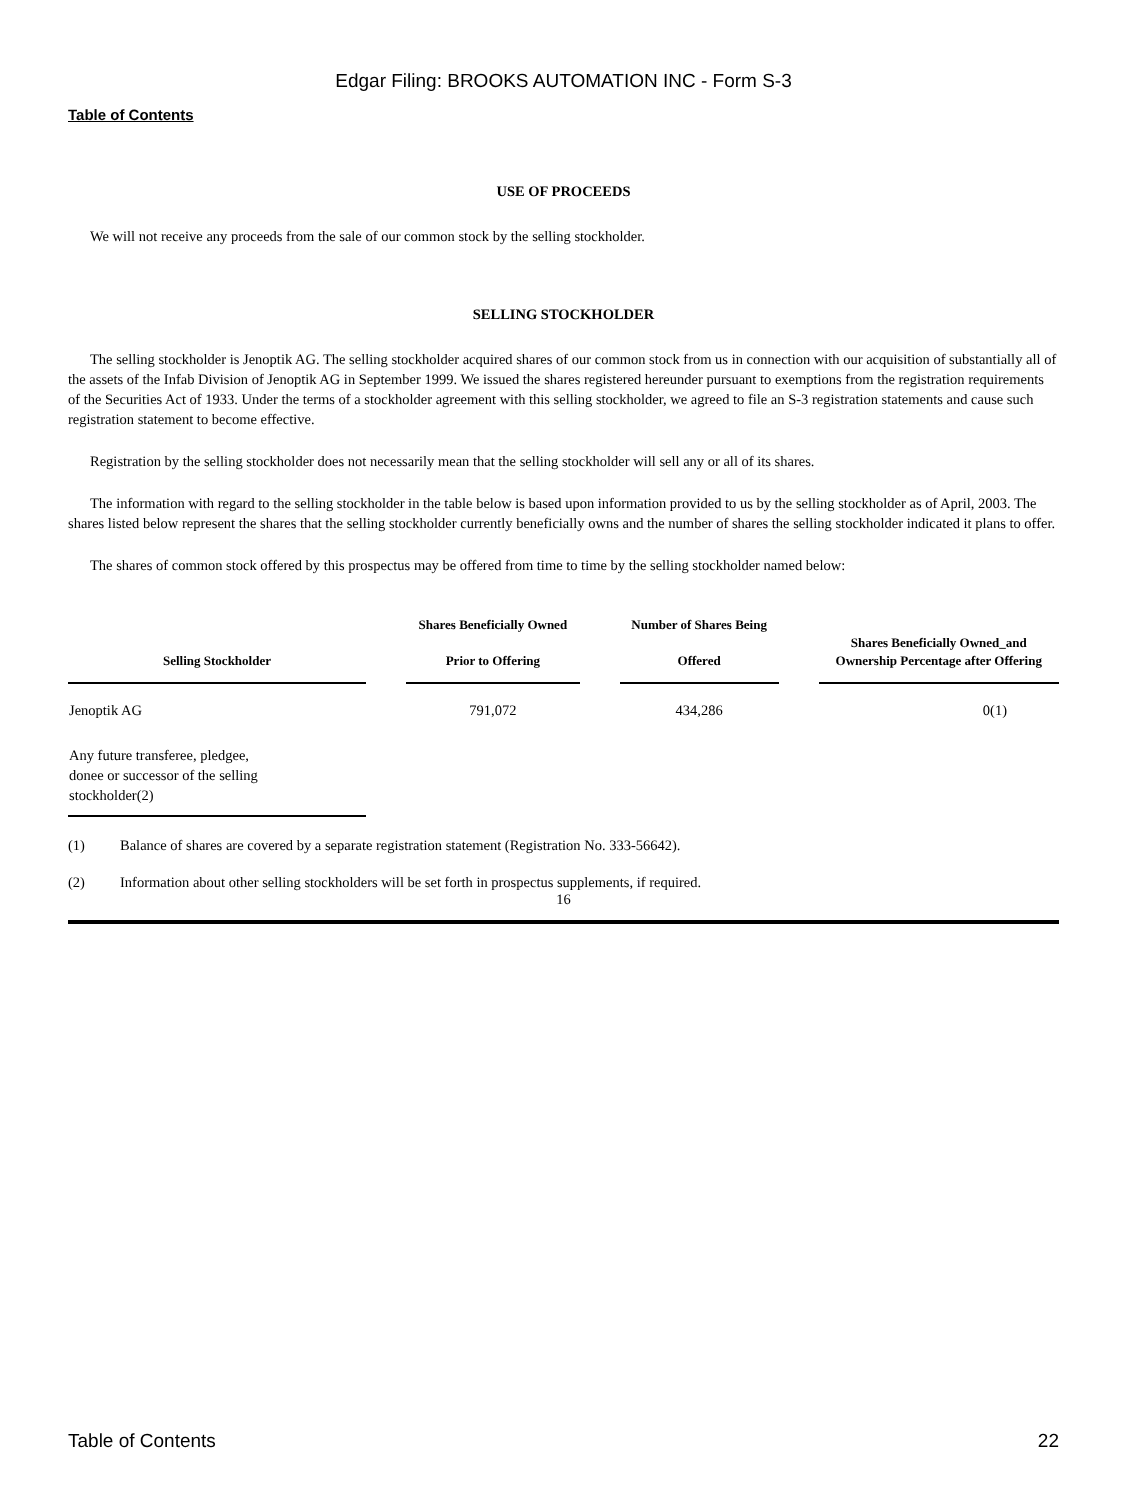Edgar Filing: BROOKS AUTOMATION INC - Form S-3
Table of Contents
USE OF PROCEEDS
We will not receive any proceeds from the sale of our common stock by the selling stockholder.
SELLING STOCKHOLDER
The selling stockholder is Jenoptik AG. The selling stockholder acquired shares of our common stock from us in connection with our acquisition of substantially all of the assets of the Infab Division of Jenoptik AG in September 1999. We issued the shares registered hereunder pursuant to exemptions from the registration requirements of the Securities Act of 1933. Under the terms of a stockholder agreement with this selling stockholder, we agreed to file an S-3 registration statements and cause such registration statement to become effective.
Registration by the selling stockholder does not necessarily mean that the selling stockholder will sell any or all of its shares.
The information with regard to the selling stockholder in the table below is based upon information provided to us by the selling stockholder as of April, 2003. The shares listed below represent the shares that the selling stockholder currently beneficially owns and the number of shares the selling stockholder indicated it plans to offer.
The shares of common stock offered by this prospectus may be offered from time to time by the selling stockholder named below:
| Selling Stockholder | | Shares Beneficially Owned Prior to Offering | | Number of Shares Being Offered | | Shares Beneficially Owned_and Ownership Percentage after Offering |
| --- | --- | --- | --- | --- | --- | --- |
| Jenoptik AG | | 791,072 | | 434,286 | | 0(1) |
| Any future transferee, pledgee, donee or successor of the selling stockholder(2) | | | | | | |
(1) Balance of shares are covered by a separate registration statement (Registration No. 333-56642).
(2) Information about other selling stockholders will be set forth in prospectus supplements, if required.
16
Table of Contents 22